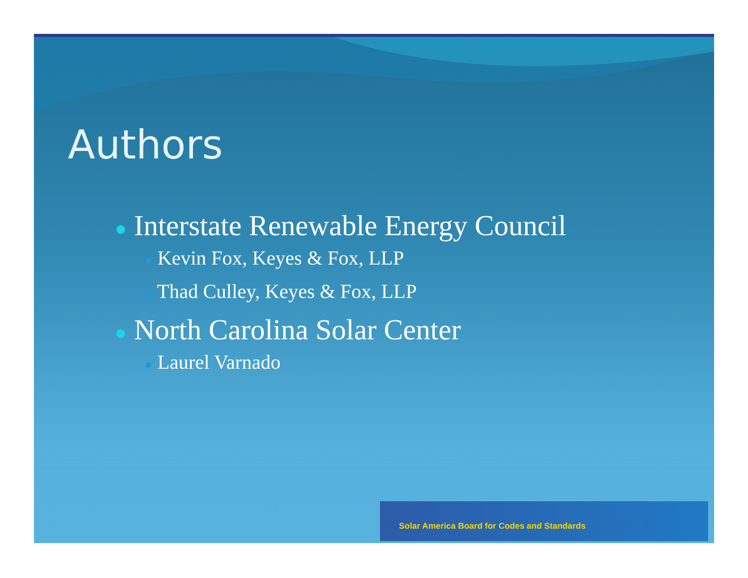Authors
● Interstate Renewable Energy Council
● Kevin Fox, Keyes & Fox, LLP
● Thad Culley, Keyes & Fox, LLP
● North Carolina Solar Center
● Laurel Varnado
Solar America Board for Codes and Standards